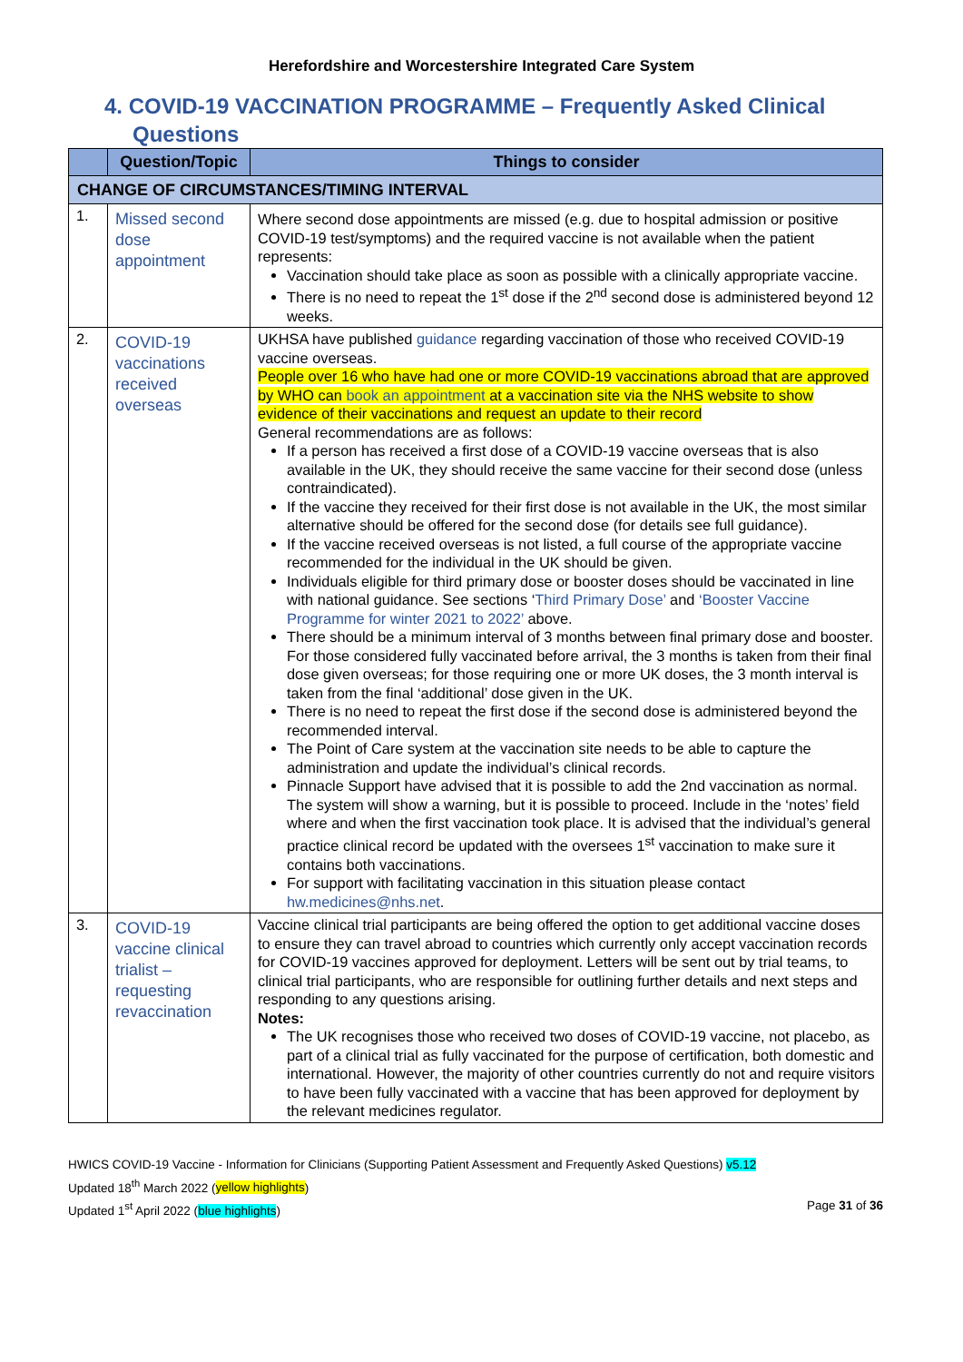Herefordshire and Worcestershire Integrated Care System
4. COVID-19 VACCINATION PROGRAMME – Frequently Asked Clinical Questions
| | Question/Topic | Things to consider |
| --- | --- | --- |
| CHANGE OF CIRCUMSTANCES/TIMING INTERVAL | | |
| 1. | Missed second dose appointment | Where second dose appointments are missed (e.g. due to hospital admission or positive COVID-19 test/symptoms) and the required vaccine is not available when the patient represents: Vaccination should take place as soon as possible with a clinically appropriate vaccine. There is no need to repeat the 1<sup>st</sup> dose if the 2<sup>nd</sup> second dose is administered beyond 12 weeks. |
| 2. | COVID-19 vaccinations received overseas | UKHSA have published guidance regarding vaccination of those who received COVID-19 vaccine overseas. People over 16 who have had one or more COVID-19 vaccinations abroad that are approved by WHO can book an appointment at a vaccination site via the NHS website to show evidence of their vaccinations and request an update to their record General recommendations are as follows: If a person has received a first dose of a COVID-19 vaccine overseas that is also available in the UK, they should receive the same vaccine for their second dose (unless contraindicated). If the vaccine they received for their first dose is not available in the UK, the most similar alternative should be offered for the second dose (for details see full guidance). If the vaccine received overseas is not listed, a full course of the appropriate vaccine recommended for the individual in the UK should be given. Individuals eligible for third primary dose or booster doses should be vaccinated in line with national guidance. See sections ‘ Third Primary Dose’ and ‘Booster Vaccine Programme for winter 2021 to 2022’ above. There should be a minimum interval of 3 months between final primary dose and booster. For those considered fully vaccinated before arrival, the 3 months is taken from their final dose given overseas; for those requiring one or more UK doses, the 3 month interval is taken from the final ‘additional’ dose given in the UK. There is no need to repeat the first dose if the second dose is administered beyond the recommended interval. The Point of Care system at the vaccination site needs to be able to capture the administration and update the individual’s clinical records. Pinnacle Support have advised that it is possible to add the 2nd vaccination as normal. The system will show a warning, but it is possible to proceed. Include in the ‘notes’ field where and when the first vaccination took place. It is advised that the individual’s general practice clinical record be updated with the oversees 1<sup>st</sup> vaccination to make sure it contains both vaccinations. For support with facilitating vaccination in this situation please contact hw.medicines@nhs.net . |
| 3. | COVID-19 vaccine clinical trialist – requesting revaccination | Vaccine clinical trial participants are being offered the option to get additional vaccine doses to ensure they can travel abroad to countries which currently only accept vaccination records for COVID-19 vaccines approved for deployment. Letters will be sent out by trial teams, to clinical trial participants, who are responsible for outlining further details and next steps and responding to any questions arising. Notes: The UK recognises those who received two doses of COVID-19 vaccine, not placebo, as part of a clinical trial as fully vaccinated for the purpose of certification, both domestic and international. However, the majority of other countries currently do not and require visitors to have been fully vaccinated with a vaccine that has been approved for deployment by the relevant medicines regulator. |
HWICS COVID-19 Vaccine - Information for Clinicians (Supporting Patient Assessment and Frequently Asked Questions) v5.12
Updated 18<sup>th</sup> March 2022 (yellow highlights)
Updated 1<sup>st</sup> April 2022 (blue highlights) Page 31 of 36